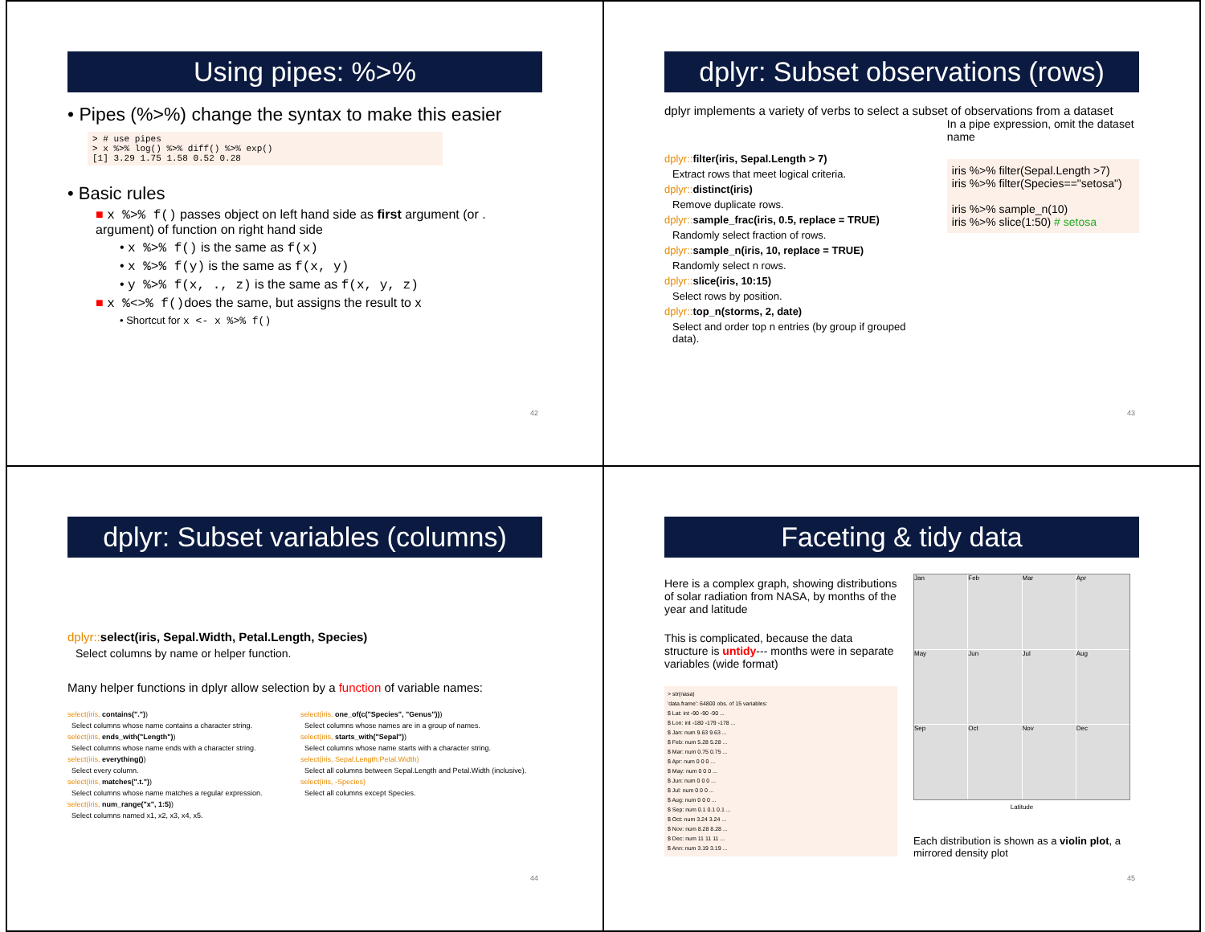Using pipes: %>%
• Pipes (%>%) change the syntax to make this easier
> # use pipes
> x %>% log() %>% diff() %>% exp()
[1] 3.29 1.75 1.58 0.52 0.28
• Basic rules
■ x %>% f() passes object on left hand side as first argument (or . argument) of function on right hand side
• x %>% f() is the same as f(x)
• x %>% f(y) is the same as f(x, y)
• y %>% f(x, ., z) is the same as f(x, y, z)
■ x %<>% f() does the same, but assigns the result to x
• Shortcut for x <- x %>% f()
42
dplyr: Subset observations (rows)
dplyr implements a variety of verbs to select a subset of observations from a dataset
dplyr:: filter(iris, Sepal.Length > 7)
Extract rows that meet logical criteria.
dplyr:: distinct(iris)
Remove duplicate rows.
dplyr:: sample_frac(iris, 0.5, replace = TRUE)
Randomly select fraction of rows.
dplyr:: sample_n(iris, 10, replace = TRUE)
Randomly select n rows.
dplyr:: slice(iris, 10:15)
Select rows by position.
dplyr:: top_n(storms, 2, date)
Select and order top n entries (by group if grouped data).
In a pipe expression, omit the dataset name
iris %>% filter(Sepal.Length >7)
iris %>% filter(Species=="setosa")
iris %>% sample_n(10)
iris %>% slice(1:50) # setosa
43
dplyr: Subset variables (columns)
dplyr:: select(iris, Sepal.Width, Petal.Length, Species)
Select columns by name or helper function.
Many helper functions in dplyr allow selection by a function of variable names:
select(iris, contains("."))
Select columns whose name contains a character string.
select(iris, ends_with("Length"))
Select columns whose name ends with a character string.
select(iris, everything())
Select every column.
select(iris, matches(".t."))
Select columns whose name matches a regular expression.
select(iris, num_range("x", 1:5))
Select columns named x1, x2, x3, x4, x5.
select(iris, one_of(c("Species", "Genus")))
Select columns whose names are in a group of names.
select(iris, starts_with("Sepal"))
Select columns whose name starts with a character string.
select(iris, Sepal.Length:Petal.Width)
Select all columns between Sepal.Length and Petal.Width (inclusive).
select(iris, -Species)
Select all columns except Species.
44
Faceting & tidy data
Here is a complex graph, showing distributions of solar radiation from NASA, by months of the year and latitude
This is complicated, because the data structure is untidy--- months were in separate variables (wide format)
> str(nasa)
'data.frame': 64800 obs. of 15 variables:
$ Lat: int -90 -90 -90 ...
$ Lon: int -180 -179 -178 ...
$ Jan: num 9.63 9.63 ...
$ Feb: num 5.28 5.28 ...
$ Mar: num 0.75 0.75 ...
$ Apr: num 0 0 0 ...
$ May: num 0 0 0 ...
$ Jun: num 0 0 0 ...
$ Jul: num 0 0 0 ...
$ Aug: num 0 0 0 ...
$ Sep: num 0.1 0.1 0.1 ...
$ Oct: num 3.24 3.24 ...
$ Nov: num 8.28 8.28 ...
$ Dec: num 11 11 11 ...
$ Ann: num 3.19 3.19 ...
Jan
Feb
Mar
Apr
May
Jun
Jul
Aug
Sep
Oct
Nov
Dec
Latitude
Each distribution is shown as a violin plot, a mirrored density plot
45